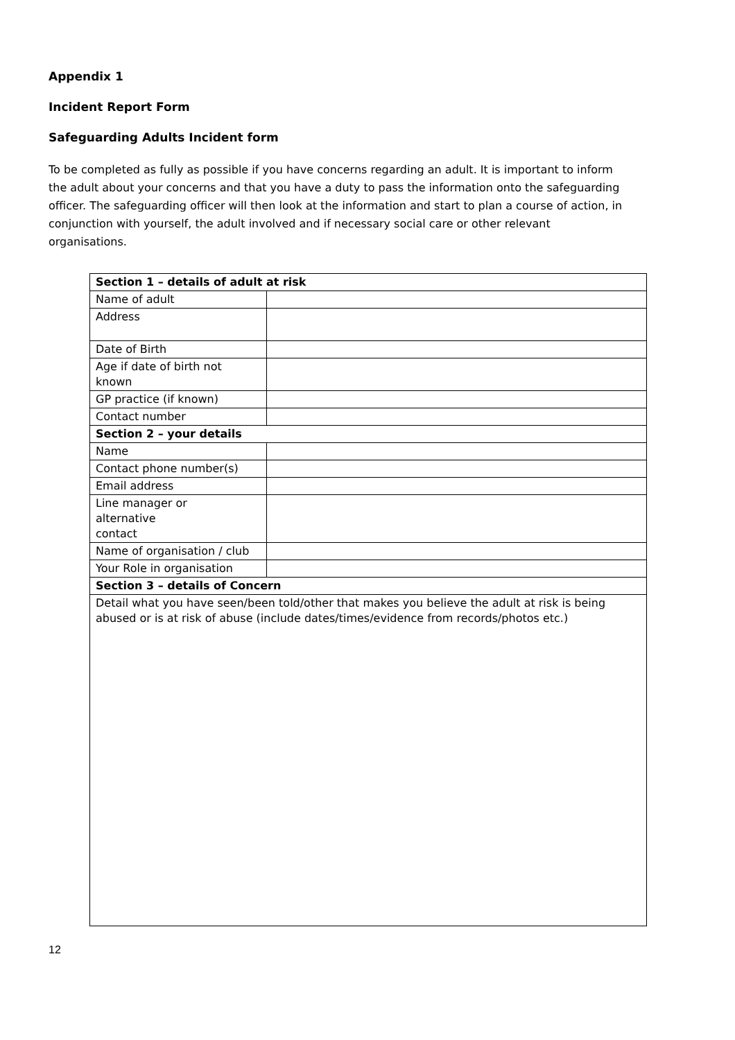Appendix 1
Incident Report Form
Safeguarding Adults Incident form
To be completed as fully as possible if you have concerns regarding an adult. It is important to inform the adult about your concerns and that you have a duty to pass the information onto the safeguarding officer. The safeguarding officer will then look at the information and start to plan a course of action, in conjunction with yourself, the adult involved and if necessary social care or other relevant organisations.
| Section 1 – details of adult at risk | |
| Name of adult | |
| Address | |
| Date of Birth | |
| Age if date of birth not known | |
| GP practice (if known) | |
| Contact number | |
| Section 2 – your details | |
| Name | |
| Contact phone number(s) | |
| Email address | |
| Line manager or alternative contact | |
| Name of organisation / club | |
| Your Role in organisation | |
| Section 3 – details of Concern | |
| Detail what you have seen/been told/other that makes you believe the adult at risk is being abused or is at risk of abuse (include dates/times/evidence from records/photos etc.) | |
12